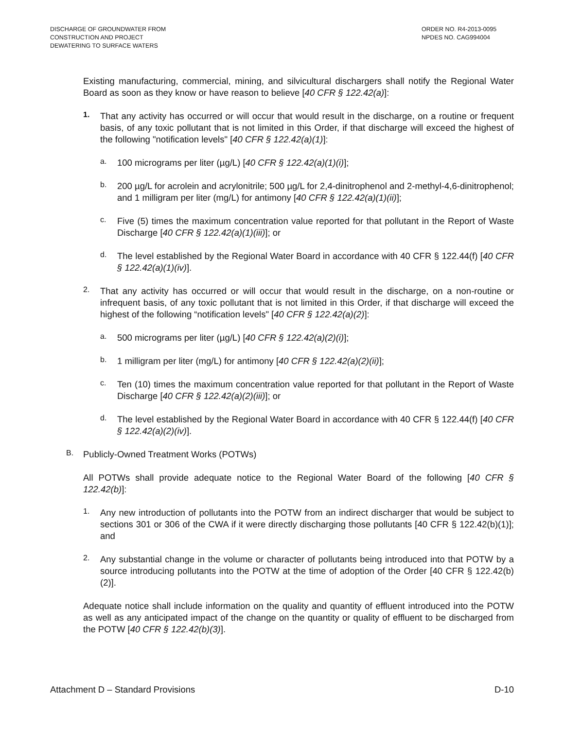DISCHARGE OF GROUNDWATER FROM
CONSTRUCTION AND PROJECT
DEWATERING TO SURFACE WATERS
ORDER NO. R4-2013-0095
NPDES NO. CAG994004
Existing manufacturing, commercial, mining, and silvicultural dischargers shall notify the Regional Water Board as soon as they know or have reason to believe [40 CFR § 122.42(a)]:
1.
That any activity has occurred or will occur that would result in the discharge, on a routine or frequent basis, of any toxic pollutant that is not limited in this Order, if that discharge will exceed the highest of the following "notification levels" [40 CFR § 122.42(a)(1)]:
a.
100 micrograms per liter (µg/L) [40 CFR § 122.42(a)(1)(i)];
b.
200 µg/L for acrolein and acrylonitrile; 500 µg/L for 2,4-dinitrophenol and 2-methyl-4,6-dinitrophenol; and 1 milligram per liter (mg/L) for antimony [40 CFR § 122.42(a)(1)(ii)];
c.
Five (5) times the maximum concentration value reported for that pollutant in the Report of Waste Discharge [40 CFR § 122.42(a)(1)(iii)]; or
d.
The level established by the Regional Water Board in accordance with 40 CFR § 122.44(f) [40 CFR § 122.42(a)(1)(iv)].
2.
That any activity has occurred or will occur that would result in the discharge, on a non-routine or infrequent basis, of any toxic pollutant that is not limited in this Order, if that discharge will exceed the highest of the following “notification levels" [40 CFR § 122.42(a)(2)]:
a.
500 micrograms per liter (µg/L) [40 CFR § 122.42(a)(2)(i)];
b.
1 milligram per liter (mg/L) for antimony [40 CFR § 122.42(a)(2)(ii)];
c.
Ten (10) times the maximum concentration value reported for that pollutant in the Report of Waste Discharge [40 CFR § 122.42(a)(2)(iii)]; or
d.
The level established by the Regional Water Board in accordance with 40 CFR § 122.44(f) [40 CFR § 122.42(a)(2)(iv)].
B.
Publicly-Owned Treatment Works (POTWs)
All POTWs shall provide adequate notice to the Regional Water Board of the following [40 CFR § 122.42(b)]:
1.
Any new introduction of pollutants into the POTW from an indirect discharger that would be subject to sections 301 or 306 of the CWA if it were directly discharging those pollutants [40 CFR § 122.42(b)(1)]; and
2.
Any substantial change in the volume or character of pollutants being introduced into that POTW by a source introducing pollutants into the POTW at the time of adoption of the Order [40 CFR § 122.42(b)(2)].
Adequate notice shall include information on the quality and quantity of effluent introduced into the POTW as well as any anticipated impact of the change on the quantity or quality of effluent to be discharged from the POTW [40 CFR § 122.42(b)(3)].
Attachment D – Standard Provisions D-10